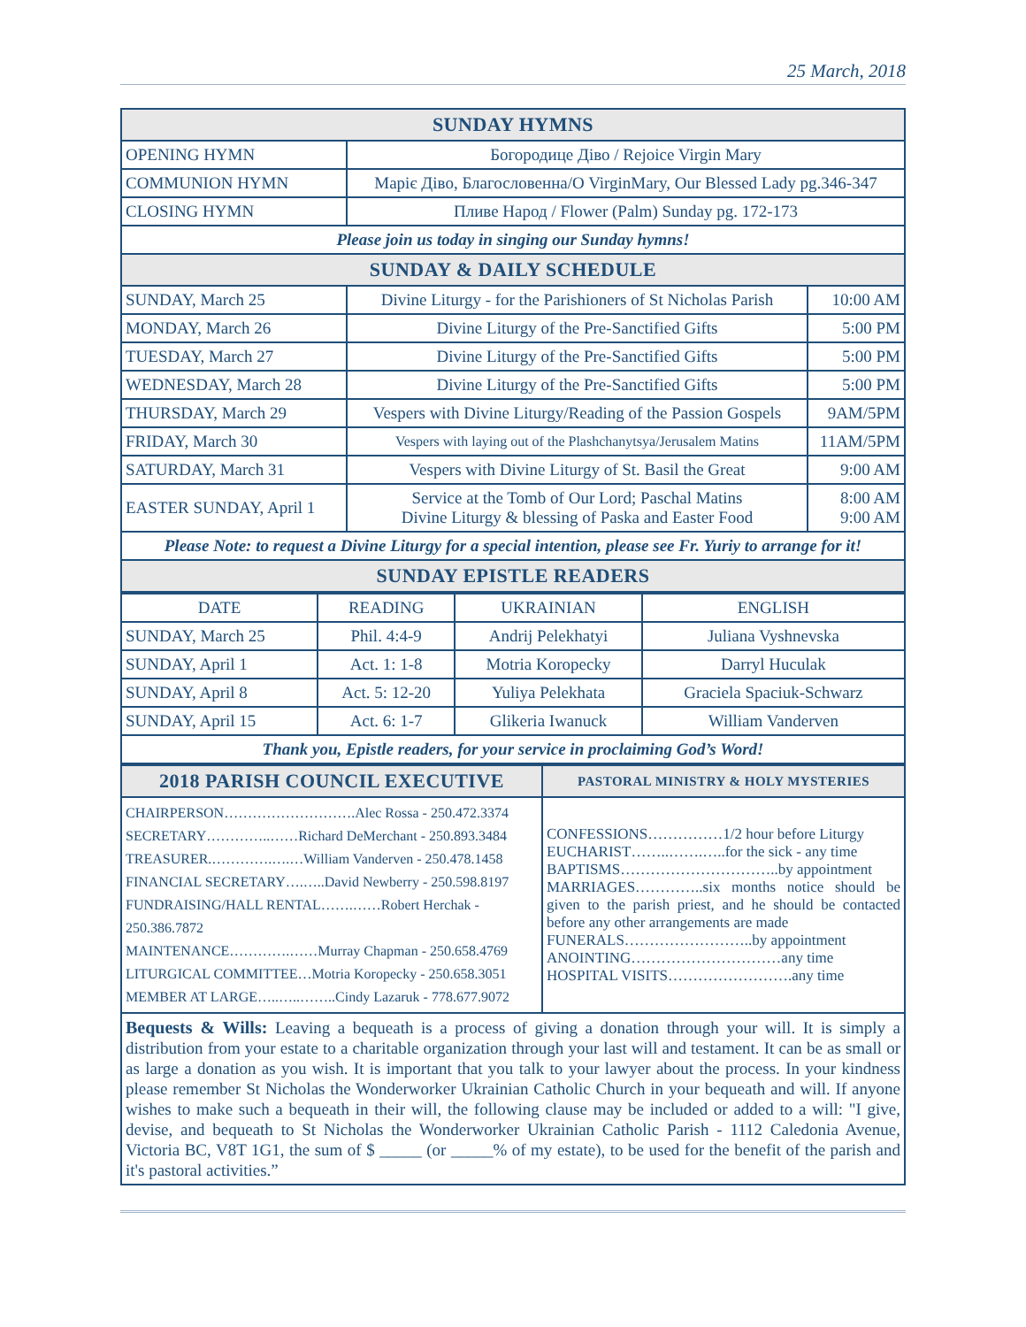25 March, 2018
| SUNDAY HYMNS | | |
| OPENING HYMN | Богородице Діво / Rejoice Virgin Mary | |
| COMMUNION HYMN | Маріє Діво, Благословенна/O VirginMary, Our Blessed Lady pg.346-347 | |
| CLOSING HYMN | Пливе Народ / Flower (Palm) Sunday pg. 172-173 | |
| Please join us today in singing our Sunday hymns! | | |
| SUNDAY & DAILY SCHEDULE | | |
| SUNDAY, March 25 | Divine Liturgy - for the Parishioners of St Nicholas Parish | 10:00 AM |
| MONDAY, March 26 | Divine Liturgy of the Pre-Sanctified Gifts | 5:00 PM |
| TUESDAY, March 27 | Divine Liturgy of the Pre-Sanctified Gifts | 5:00 PM |
| WEDNESDAY, March 28 | Divine Liturgy of the Pre-Sanctified Gifts | 5:00 PM |
| THURSDAY, March 29 | Vespers with Divine Liturgy/Reading of the Passion Gospels | 9AM/5PM |
| FRIDAY, March 30 | Vespers with laying out of the Plashchanytsya/Jerusalem Matins | 11AM/5PM |
| SATURDAY, March 31 | Vespers with Divine Liturgy of St. Basil the Great | 9:00 AM |
| EASTER SUNDAY, April 1 | Service at the Tomb of Our Lord; Paschal Matins Divine Liturgy & blessing of Paska and Easter Food | 8:00 AM 9:00 AM |
| Please Note: to request a Divine Liturgy for a special intention, please see Fr. Yuriy to arrange for it! | | |
| SUNDAY EPISTLE READERS | | |
| DATE | READING | UKRAINIAN | ENGLISH |
| --- | --- | --- | --- |
| SUNDAY, March 25 | Phil. 4:4-9 | Andrij Pelekhatyi | Juliana Vyshnevska |
| SUNDAY, April 1 | Act. 1: 1-8 | Motria Koropecky | Darryl Huculak |
| SUNDAY, April 8 | Act. 5: 12-20 | Yuliya Pelekhata | Graciela Spaciuk-Schwarz |
| SUNDAY, April 15 | Act. 6: 1-7 | Glikeria Iwanuck | William Vanderven |
| Thank you, Epistle readers, for your service in proclaiming God’s Word! | | | |
| 2018 PARISH COUNCIL EXECUTIVE | PASTORAL MINISTRY & HOLY MYSTERIES |
| CHAIRPERSON……………………….Alec Rossa - 250.472.3374 SECRETARY…………..……Richard DeMerchant - 250.893.3484 TREASURER.………….….…William Vanderven - 250.478.1458 FINANCIAL SECRETARY….…..David Newberry - 250.598.8197 FUNDRAISING/HALL RENTAL…….……Robert Herchak - 250.386.7872 MAINTENANCE………….……Murray Chapman - 250.658.4769 LITURGICAL COMMITTEE…Motria Koropecky - 250.658.3051 MEMBER AT LARGE…..…..……..Cindy Lazaruk - 778.677.9072 | CONFESSIONS……………1/2 hour before Liturgy EUCHARIST……..…….…..for the sick - any time BAPTISMS…………………………..by appointment MARRIAGES…………..six months notice should be given to the parish priest, and he should be contacted before any other arrangements are made FUNERALS……………………..by appointment ANOINTING…………………………any time HOSPITAL VISITS…………………….any time |
Bequests & Wills: Leaving a bequeath is a process of giving a donation through your will. It is simply a distribution from your estate to a charitable organization through your last will and testament. It can be as small or as large a donation as you wish. It is important that you talk to your lawyer about the process. In your kindness please remember St Nicholas the Wonderworker Ukrainian Catholic Church in your bequeath and will. If anyone wishes to make such a bequeath in their will, the following clause may be included or added to a will: "I give, devise, and bequeath to St Nicholas the Wonderworker Ukrainian Catholic Parish - 1112 Caledonia Avenue, Victoria BC, V8T 1G1, the sum of $ _____ (or _____% of my estate), to be used for the benefit of the parish and it's pastoral activities.”